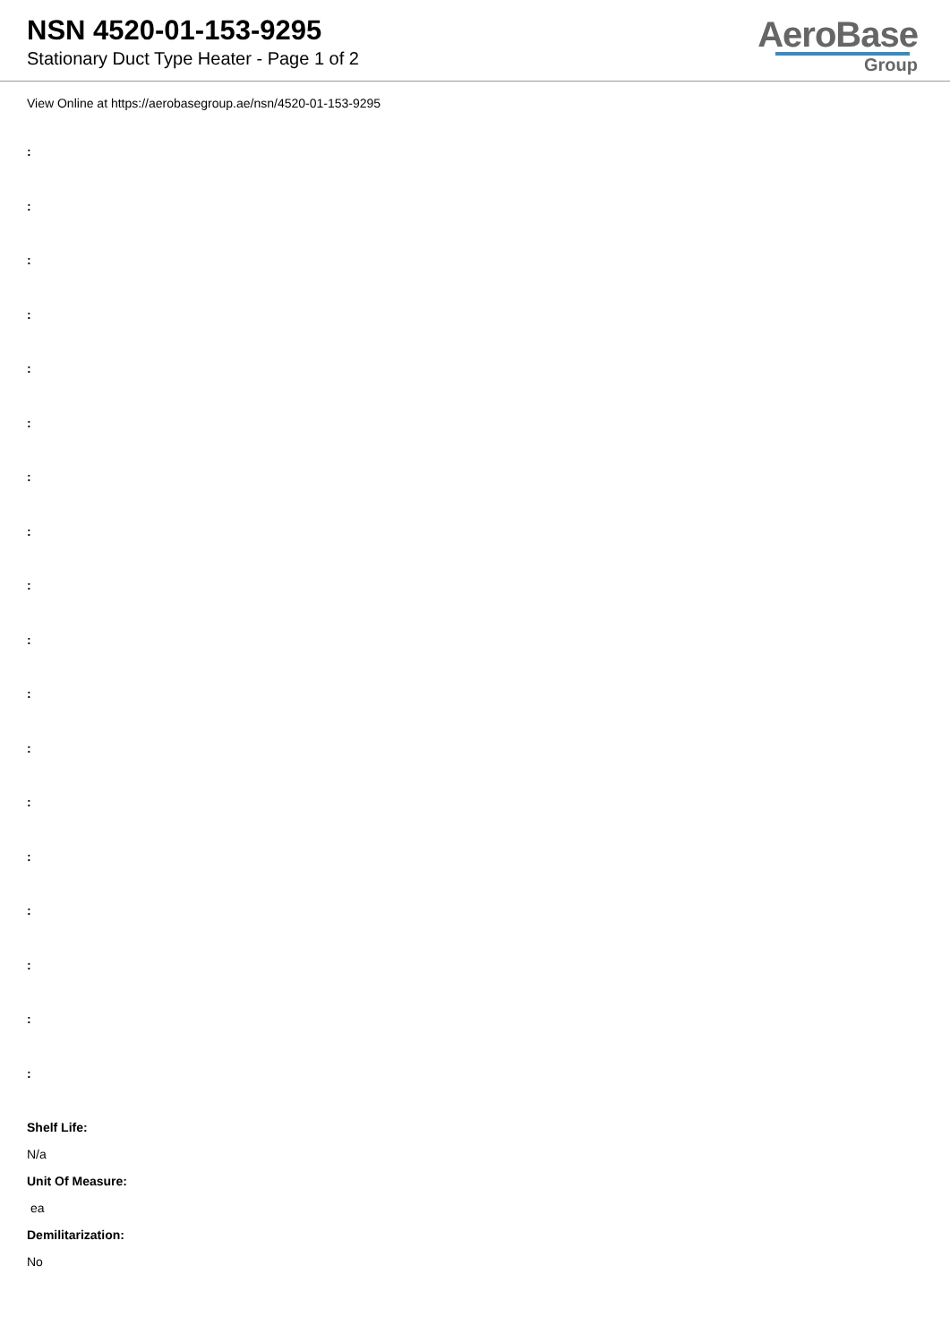NSN 4520-01-153-9295
Stationary Duct Type Heater - Page 1 of 2
AeroBase
Group
View Online at https://aerobasegroup.ae/nsn/4520-01-153-9295
:
:
:
:
:
:
:
:
:
:
:
:
:
:
:
:
:
:
Shelf Life:
N/a
Unit Of Measure:
ea
Demilitarization:
No